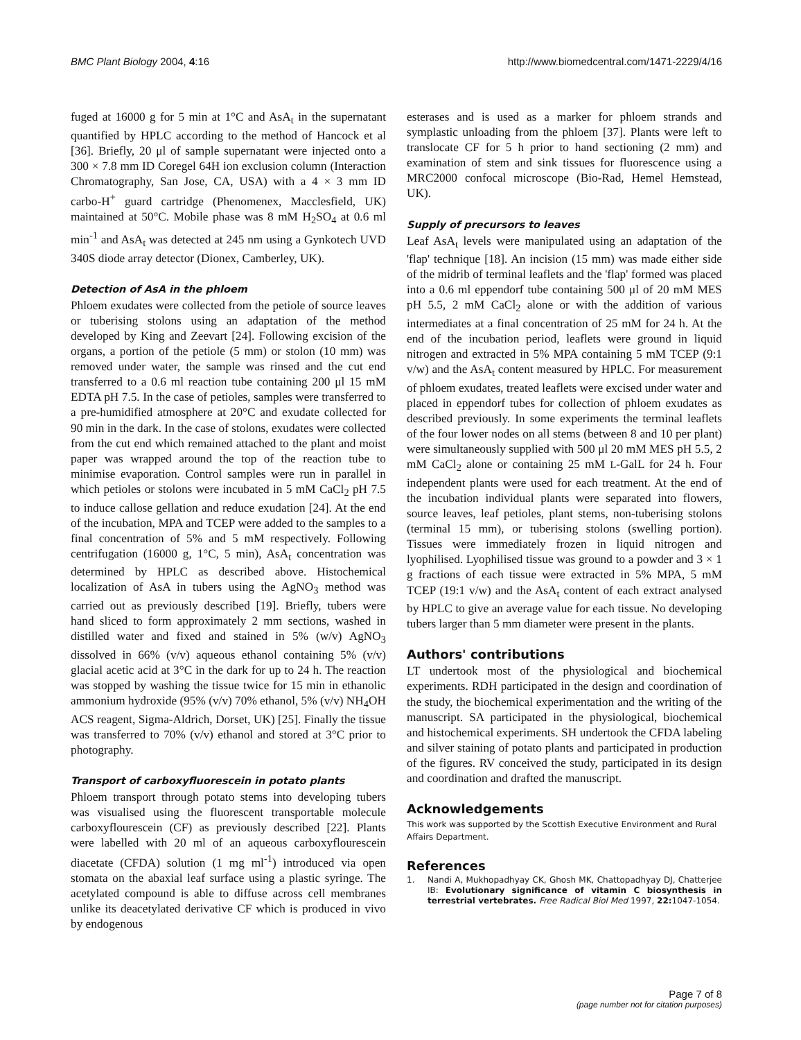BMC Plant Biology 2004, 4:16 http://www.biomedcentral.com/1471-2229/4/16
fuged at 16000 g for 5 min at 1°C and AsA<sub>t</sub> in the supernatant quantified by HPLC according to the method of Hancock et al [36]. Briefly, 20 μl of sample supernatant were injected onto a 300 × 7.8 mm ID Coregel 64H ion exclusion column (Interaction Chromatography, San Jose, CA, USA) with a 4 × 3 mm ID carbo-H<sup>+</sup> guard cartridge (Phenomenex, Macclesfield, UK) maintained at 50°C. Mobile phase was 8 mM H<sub>2</sub>SO<sub>4</sub> at 0.6 ml min<sup>-1</sup> and AsA<sub>t</sub> was detected at 245 nm using a Gynkotech UVD 340S diode array detector (Dionex, Camberley, UK).
Detection of AsA in the phloem
Phloem exudates were collected from the petiole of source leaves or tuberising stolons using an adaptation of the method developed by King and Zeevart [24]. Following excision of the organs, a portion of the petiole (5 mm) or stolon (10 mm) was removed under water, the sample was rinsed and the cut end transferred to a 0.6 ml reaction tube containing 200 μl 15 mM EDTA pH 7.5. In the case of petioles, samples were transferred to a pre-humidified atmosphere at 20°C and exudate collected for 90 min in the dark. In the case of stolons, exudates were collected from the cut end which remained attached to the plant and moist paper was wrapped around the top of the reaction tube to minimise evaporation. Control samples were run in parallel in which petioles or stolons were incubated in 5 mM CaCl<sub>2</sub> pH 7.5 to induce callose gellation and reduce exudation [24]. At the end of the incubation, MPA and TCEP were added to the samples to a final concentration of 5% and 5 mM respectively. Following centrifugation (16000 g, 1°C, 5 min), AsA<sub>t</sub> concentration was determined by HPLC as described above. Histochemical localization of AsA in tubers using the AgNO<sub>3</sub> method was carried out as previously described [19]. Briefly, tubers were hand sliced to form approximately 2 mm sections, washed in distilled water and fixed and stained in 5% (w/v) AgNO<sub>3</sub> dissolved in 66% (v/v) aqueous ethanol containing 5% (v/v) glacial acetic acid at 3°C in the dark for up to 24 h. The reaction was stopped by washing the tissue twice for 15 min in ethanolic ammonium hydroxide (95% (v/v) 70% ethanol, 5% (v/v) NH<sub>4</sub>OH ACS reagent, Sigma-Aldrich, Dorset, UK) [25]. Finally the tissue was transferred to 70% (v/v) ethanol and stored at 3°C prior to photography.
Transport of carboxyfluorescein in potato plants
Phloem transport through potato stems into developing tubers was visualised using the fluorescent transportable molecule carboxyflourescein (CF) as previously described [22]. Plants were labelled with 20 ml of an aqueous carboxyflourescein diacetate (CFDA) solution (1 mg ml<sup>-1</sup>) introduced via open stomata on the abaxial leaf surface using a plastic syringe. The acetylated compound is able to diffuse across cell membranes unlike its deacetylated derivative CF which is produced in vivo by endogenous
esterases and is used as a marker for phloem strands and symplastic unloading from the phloem [37]. Plants were left to translocate CF for 5 h prior to hand sectioning (2 mm) and examination of stem and sink tissues for fluorescence using a MRC2000 confocal microscope (Bio-Rad, Hemel Hemstead, UK).
Supply of precursors to leaves
Leaf AsA<sub>t</sub> levels were manipulated using an adaptation of the 'flap' technique [18]. An incision (15 mm) was made either side of the midrib of terminal leaflets and the 'flap' formed was placed into a 0.6 ml eppendorf tube containing 500 μl of 20 mM MES pH 5.5, 2 mM CaCl<sub>2</sub> alone or with the addition of various intermediates at a final concentration of 25 mM for 24 h. At the end of the incubation period, leaflets were ground in liquid nitrogen and extracted in 5% MPA containing 5 mM TCEP (9:1 v/w) and the AsA<sub>t</sub> content measured by HPLC. For measurement of phloem exudates, treated leaflets were excised under water and placed in eppendorf tubes for collection of phloem exudates as described previously. In some experiments the terminal leaflets of the four lower nodes on all stems (between 8 and 10 per plant) were simultaneously supplied with 500 μl 20 mM MES pH 5.5, 2 mM CaCl<sub>2</sub> alone or containing 25 mM L-GalL for 24 h. Four independent plants were used for each treatment. At the end of the incubation individual plants were separated into flowers, source leaves, leaf petioles, plant stems, non-tuberising stolons (terminal 15 mm), or tuberising stolons (swelling portion). Tissues were immediately frozen in liquid nitrogen and lyophilised. Lyophilised tissue was ground to a powder and 3 × 1 g fractions of each tissue were extracted in 5% MPA, 5 mM TCEP (19:1 v/w) and the AsA<sub>t</sub> content of each extract analysed by HPLC to give an average value for each tissue. No developing tubers larger than 5 mm diameter were present in the plants.
Authors' contributions
LT undertook most of the physiological and biochemical experiments. RDH participated in the design and coordination of the study, the biochemical experimentation and the writing of the manuscript. SA participated in the physiological, biochemical and histochemical experiments. SH undertook the CFDA labeling and silver staining of potato plants and participated in production of the figures. RV conceived the study, participated in its design and coordination and drafted the manuscript.
Acknowledgements
This work was supported by the Scottish Executive Environment and Rural Affairs Department.
References
1. Nandi A, Mukhopadhyay CK, Ghosh MK, Chattopadhyay DJ, Chatterjee IB: Evolutionary significance of vitamin C biosynthesis in terrestrial vertebrates. Free Radical Biol Med 1997, 22: 1047-1054.
Page 7 of 8
(page number not for citation purposes)